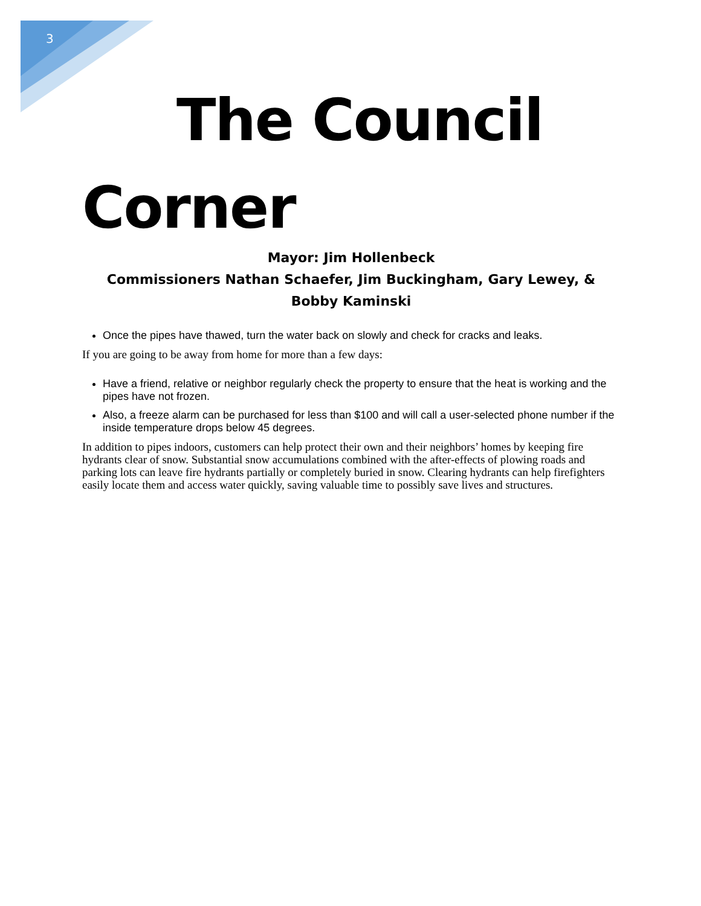3
The Council
Corner
Mayor: Jim Hollenbeck
Commissioners Nathan Schaefer, Jim Buckingham, Gary Lewey, & Bobby Kaminski
Once the pipes have thawed, turn the water back on slowly and check for cracks and leaks.
If you are going to be away from home for more than a few days:
Have a friend, relative or neighbor regularly check the property to ensure that the heat is working and the pipes have not frozen.
Also, a freeze alarm can be purchased for less than $100 and will call a user-selected phone number if the inside temperature drops below 45 degrees.
In addition to pipes indoors, customers can help protect their own and their neighbors’ homes by keeping fire hydrants clear of snow. Substantial snow accumulations combined with the after-effects of plowing roads and parking lots can leave fire hydrants partially or completely buried in snow. Clearing hydrants can help firefighters easily locate them and access water quickly, saving valuable time to possibly save lives and structures.